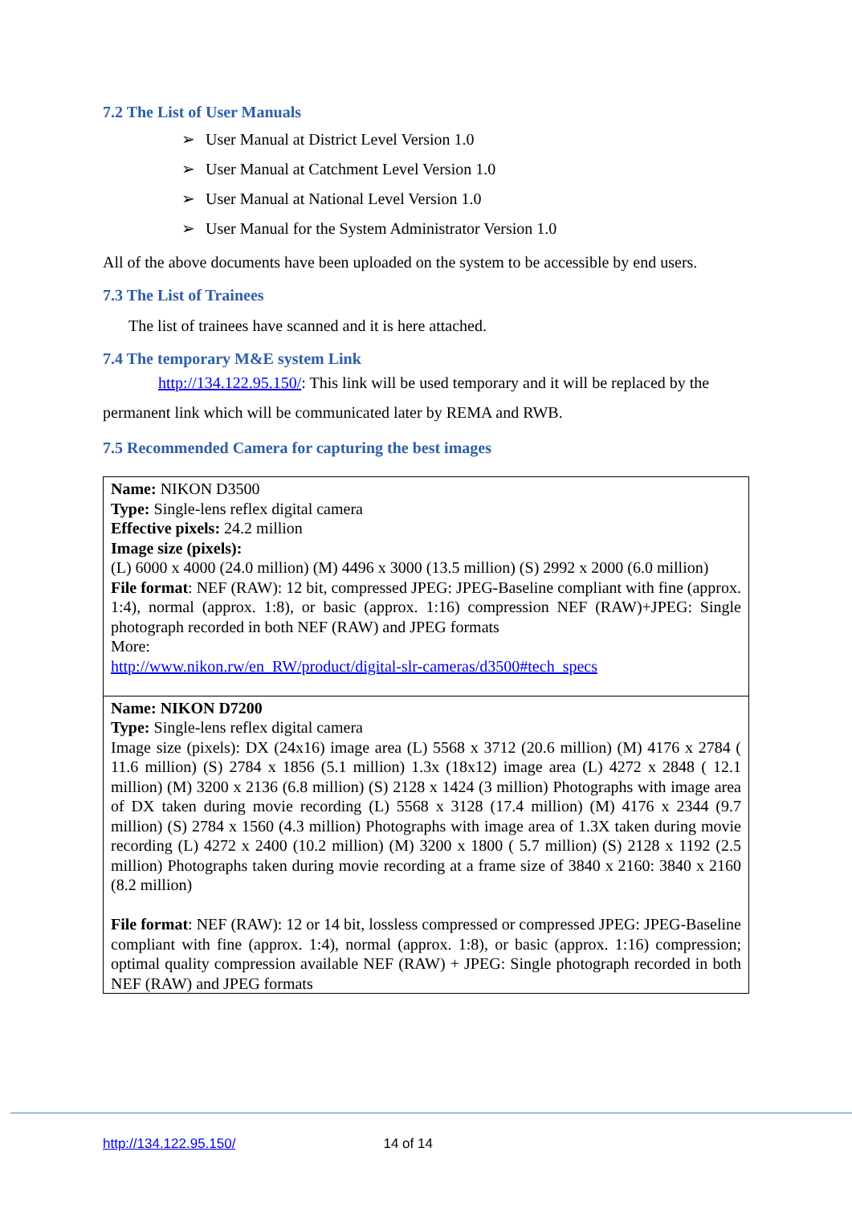7.2 The List of User Manuals
➢ User Manual at District Level Version 1.0
➢ User Manual at Catchment Level Version 1.0
➢ User Manual at National Level Version 1.0
➢ User Manual for the System Administrator Version 1.0
All of the above documents have been uploaded on the system to be accessible by end users.
7.3 The List of Trainees
The list of trainees have scanned and it is here attached.
7.4 The temporary M&E system Link
http://134.122.95.150/: This link will be used temporary and it will be replaced by the permanent link which will be communicated later by REMA and RWB.
7.5 Recommended Camera for capturing the best images
| Name: NIKON D3500 Type: Single-lens reflex digital camera Effective pixels: 24.2 million Image size (pixels): (L) 6000 x 4000 (24.0 million) (M) 4496 x 3000 (13.5 million) (S) 2992 x 2000 (6.0 million) File format : NEF (RAW): 12 bit, compressed JPEG: JPEG-Baseline compliant with fine (approx. 1:4), normal (approx. 1:8), or basic (approx. 1:16) compression NEF (RAW)+JPEG: Single photograph recorded in both NEF (RAW) and JPEG formats More: http://www.nikon.rw/en_RW/product/digital-slr-cameras/d3500#tech_specs |
| Name: NIKON D7200 Type: Single-lens reflex digital camera Image size (pixels): DX (24x16) image area (L) 5568 x 3712 (20.6 million) (M) 4176 x 2784 ( 11.6 million) (S) 2784 x 1856 (5.1 million) 1.3x (18x12) image area (L) 4272 x 2848 ( 12.1 million) (M) 3200 x 2136 (6.8 million) (S) 2128 x 1424 (3 million) Photographs with image area of DX taken during movie recording (L) 5568 x 3128 (17.4 million) (M) 4176 x 2344 (9.7 million) (S) 2784 x 1560 (4.3 million) Photographs with image area of 1.3X taken during movie recording (L) 4272 x 2400 (10.2 million) (M) 3200 x 1800 ( 5.7 million) (S) 2128 x 1192 (2.5 million) Photographs taken during movie recording at a frame size of 3840 x 2160: 3840 x 2160 (8.2 million) File format : NEF (RAW): 12 or 14 bit, lossless compressed or compressed JPEG: JPEG-Baseline compliant with fine (approx. 1:4), normal (approx. 1:8), or basic (approx. 1:16) compression; optimal quality compression available NEF (RAW) + JPEG: Single photograph recorded in both NEF (RAW) and JPEG formats |
http://134.122.95.150/ 14 of 14